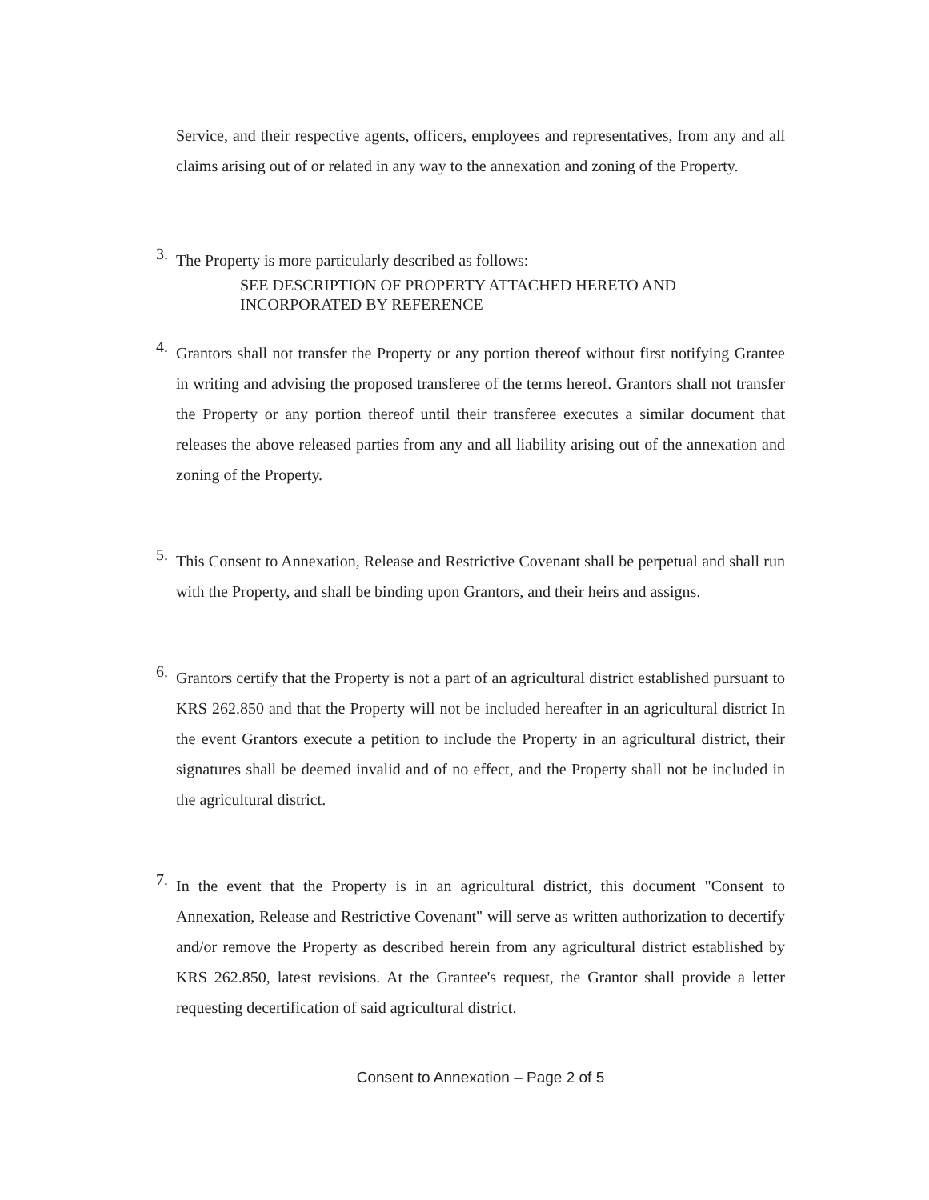Service, and their respective agents, officers, employees and representatives, from any and all claims arising out of or related in any way to the annexation and zoning of the Property.
3.
The Property is more particularly described as follows:
SEE DESCRIPTION OF PROPERTY ATTACHED HERETO AND
INCORPORATED BY REFERENCE
4.
Grantors shall not transfer the Property or any portion thereof without first notifying Grantee in writing and advising the proposed transferee of the terms hereof. Grantors shall not transfer the Property or any portion thereof until their transferee executes a similar document that releases the above released parties from any and all liability arising out of the annexation and zoning of the Property.
5.
This Consent to Annexation, Release and Restrictive Covenant shall be perpetual and shall run with the Property, and shall be binding upon Grantors, and their heirs and assigns.
6.
Grantors certify that the Property is not a part of an agricultural district established pursuant to KRS 262.850 and that the Property will not be included hereafter in an agricultural district In the event Grantors execute a petition to include the Property in an agricultural district, their signatures shall be deemed invalid and of no effect, and the Property shall not be included in the agricultural district.
7.
In the event that the Property is in an agricultural district, this document "Consent to Annexation, Release and Restrictive Covenant" will serve as written authorization to decertify and/or remove the Property as described herein from any agricultural district established by KRS 262.850, latest revisions. At the Grantee's request, the Grantor shall provide a letter requesting decertification of said agricultural district.
Consent to Annexation – Page 2 of 5